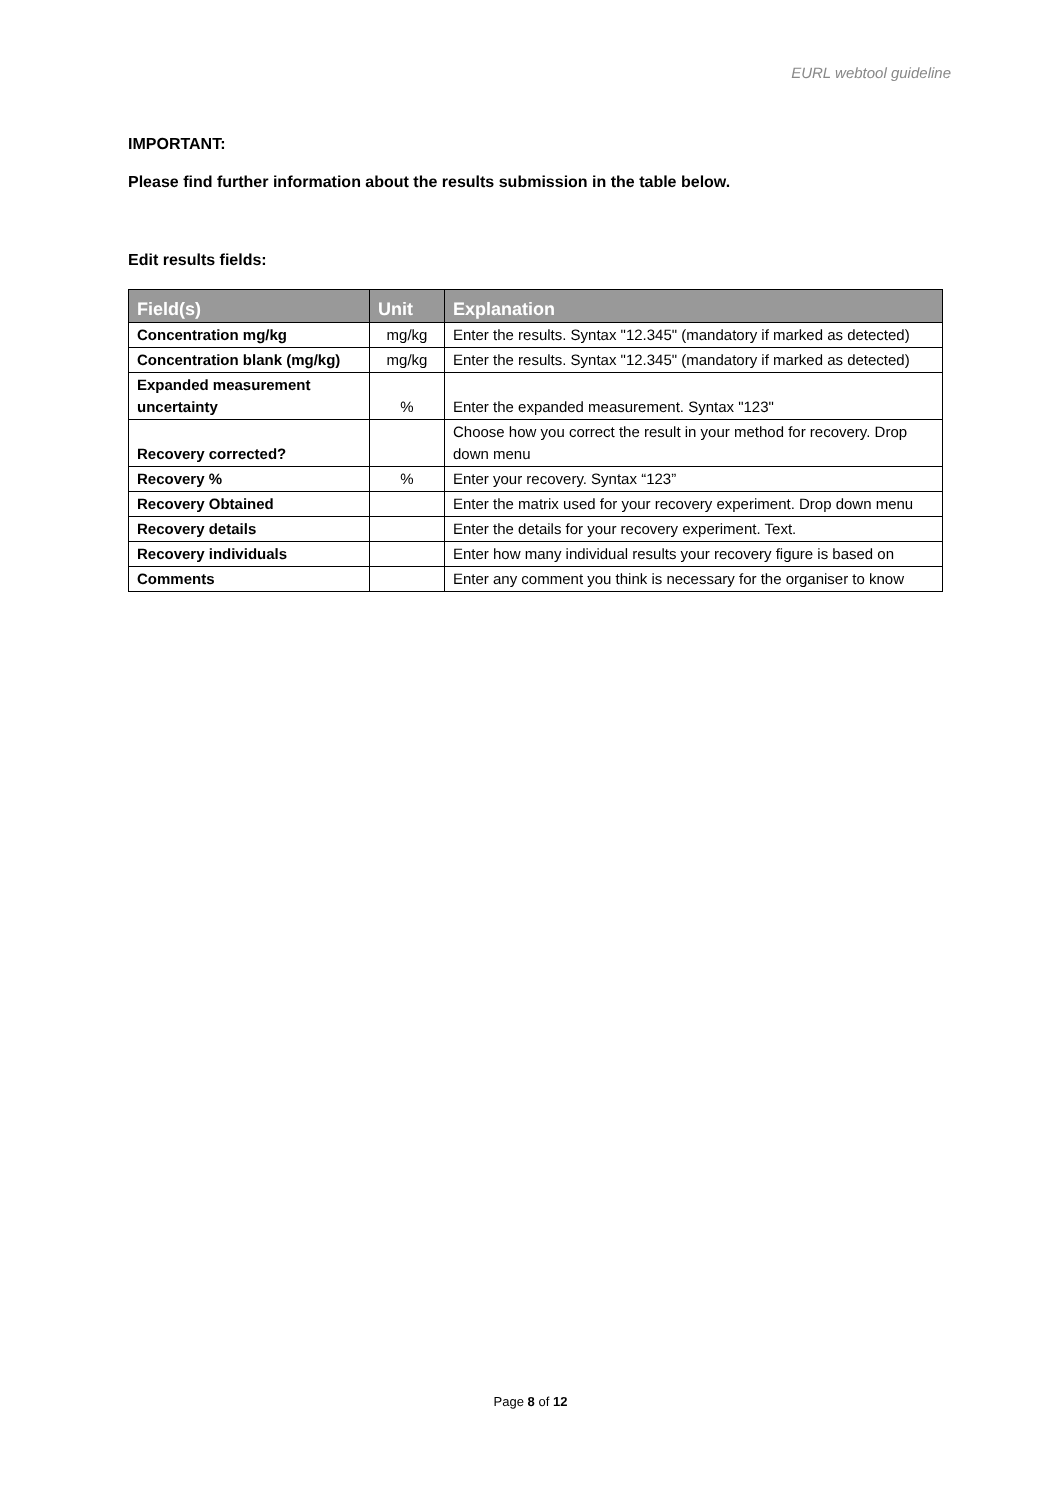EURL webtool guideline
IMPORTANT:
Please find further information about the results submission in the table below.
Edit results fields:
| Field(s) | Unit | Explanation |
| --- | --- | --- |
| Concentration mg/kg | mg/kg | Enter the results. Syntax "12.345" (mandatory if marked as detected) |
| Concentration blank (mg/kg) | mg/kg | Enter the results. Syntax "12.345" (mandatory if marked as detected) |
| Expanded measurement uncertainty | % | Enter the expanded measurement. Syntax "123" |
| Recovery corrected? | | Choose how you correct the result in your method for recovery. Drop down menu |
| Recovery % | % | Enter your recovery. Syntax “123” |
| Recovery Obtained | | Enter the matrix used for your recovery experiment. Drop down menu |
| Recovery details | | Enter the details for your recovery experiment. Text. |
| Recovery individuals | | Enter how many individual results your recovery figure is based on |
| Comments | | Enter any comment you think is necessary for the organiser to know |
Page 8 of 12